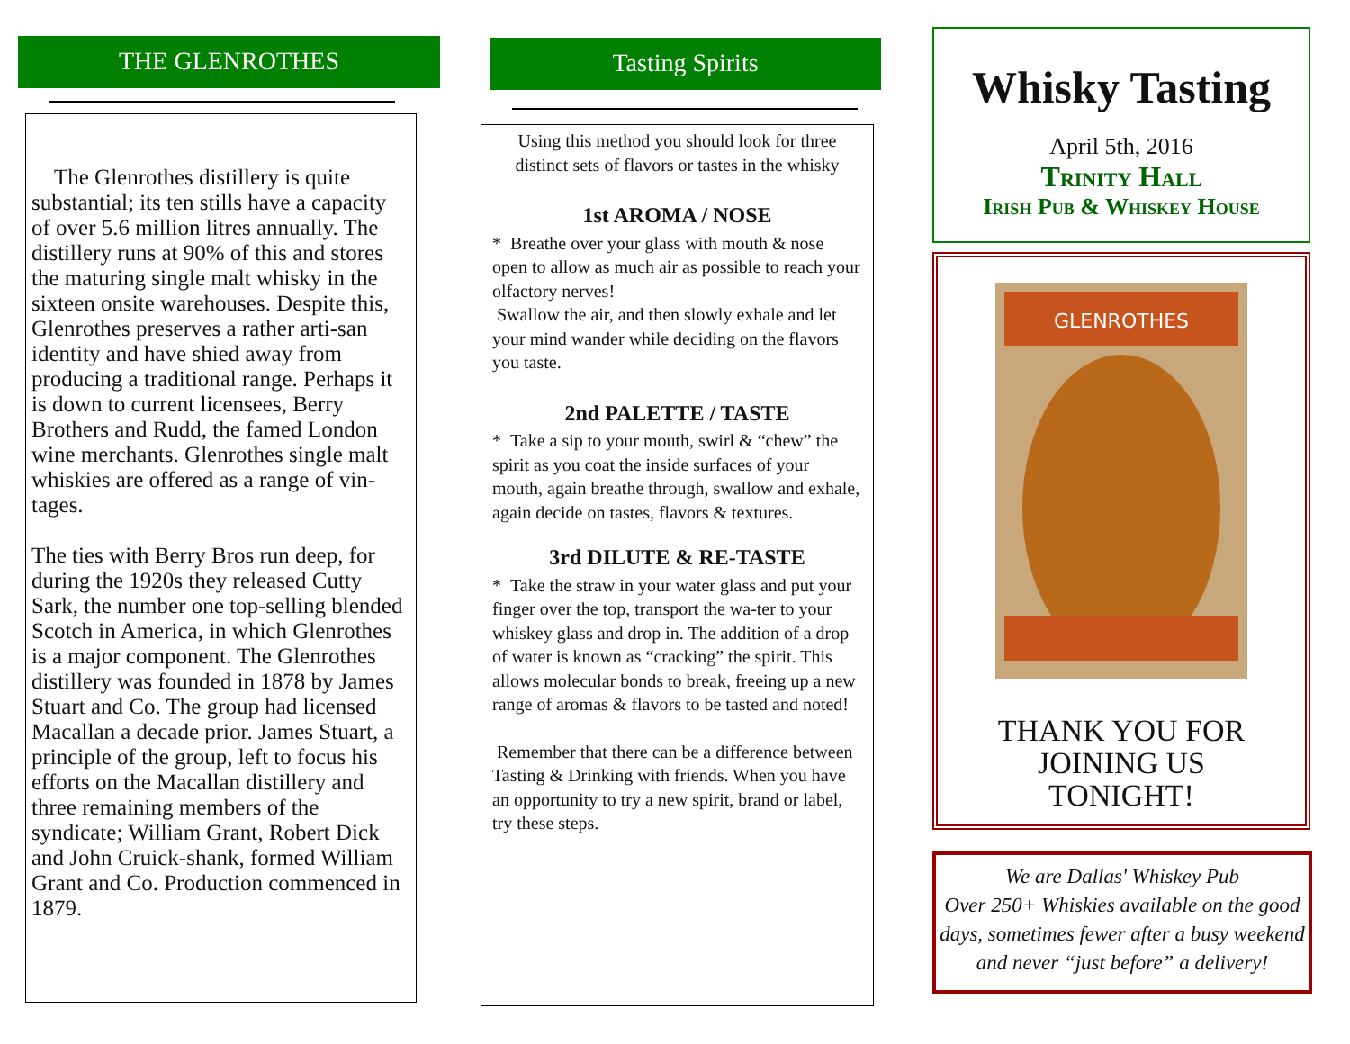THE GLENROTHES
The Glenrothes distillery is quite substantial; its ten stills have a capacity of over 5.6 million litres annually. The distillery runs at 90% of this and stores the maturing single malt whisky in the sixteen onsite warehouses. Despite this, Glenrothes preserves a rather arti-san identity and have shied away from producing a traditional range. Perhaps it is down to current licensees, Berry Brothers and Rudd, the famed London wine merchants. Glenrothes single malt whiskies are offered as a range of vin-tages.
The ties with Berry Bros run deep, for during the 1920s they released Cutty Sark, the number one top-selling blended Scotch in America, in which Glenrothes is a major component. The Glenrothes distillery was founded in 1878 by James Stuart and Co. The group had licensed Macallan a decade prior. James Stuart, a principle of the group, left to focus his efforts on the Macallan distillery and three remaining members of the syndicate; William Grant, Robert Dick and John Cruick-shank, formed William Grant and Co. Production commenced in 1879.
Tasting Spirits
Using this method you should look for three distinct sets of flavors or tastes in the whisky
1st AROMA / NOSE
* Breathe over your glass with mouth & nose open to allow as much air as possible to reach your olfactory nerves!
Swallow the air, and then slowly exhale and let your mind wander while deciding on the flavors you taste.
2nd PALETTE / TASTE
* Take a sip to your mouth, swirl & “chew” the spirit as you coat the inside surfaces of your mouth, again breathe through, swallow and exhale, again decide on tastes, flavors & textures.
3rd DILUTE & RE-TASTE
* Take the straw in your water glass and put your finger over the top, transport the wa-ter to your whiskey glass and drop in. The addition of a drop of water is known as “cracking” the spirit. This allows molecular bonds to break, freeing up a new range of aromas & flavors to be tasted and noted!
Remember that there can be a difference between Tasting & Drinking with friends. When you have an opportunity to try a new spirit, brand or label, try these steps.
Whisky Tasting
April 5th, 2016
Trinity Hall
Irish Pub & Whiskey House
GLENROTHES
THANK YOU FOR
JOINING US
TONIGHT!
We are Dallas' Whiskey Pub
Over 250+ Whiskies available on the good days, sometimes fewer after a busy weekend and never “just before” a delivery!